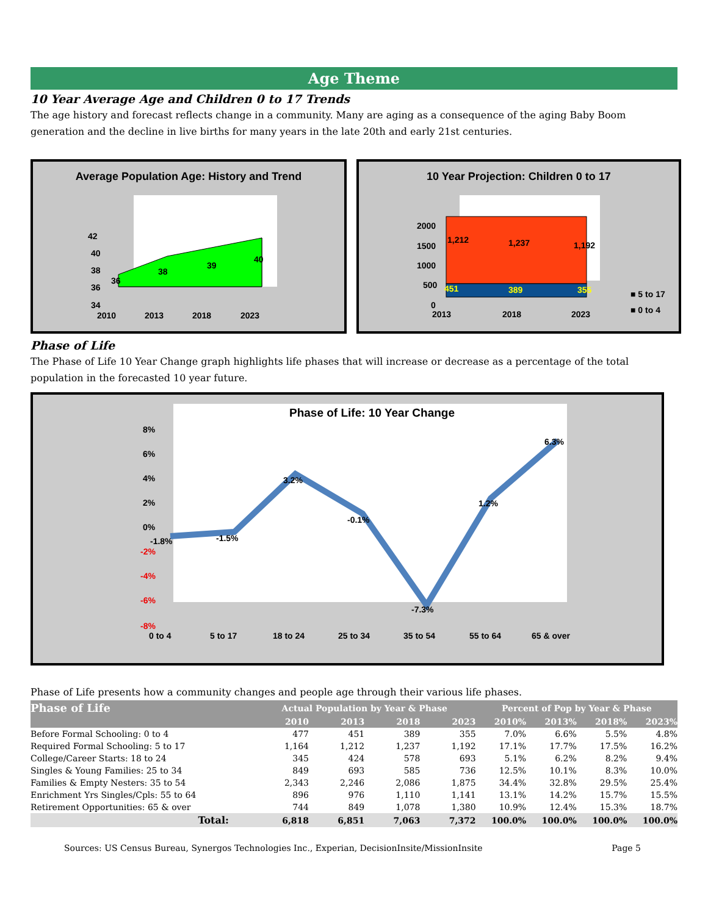Age Theme
10 Year Average Age and Children 0 to 17 Trends
The age history and forecast reflects change in a community. Many are aging as a consequence of the aging Baby Boom generation and the decline in live births for many years in the late 20th and early 21st centuries.
Average Population Age: History and Trend
42
40
38
36
34
36
38
39
40
2010
2013
2018
2023
10 Year Projection: Children 0 to 17
2000
1500
1000
500
0
1,212
1,237
1,192
451
389
355
2013
2018
2023
■ 5 to 17
■ 0 to 4
Phase of Life
The Phase of Life 10 Year Change graph highlights life phases that will increase or decrease as a percentage of the total population in the forecasted 10 year future.
Phase of Life: 10 Year Change
8%
6%
4%
2%
0%
-2%
-4%
-6%
-8%
-1.8%
-1.5%
3.2%
-0.1%
-7.3%
1.2%
6.3%
0 to 4
5 to 17
18 to 24
25 to 34
35 to 54
55 to 64
65 & over
Phase of Life presents how a community changes and people age through their various life phases.
| Phase of Life | Actual Population by Year & Phase | | | | Percent of Pop by Year & Phase | | | |
| --- | --- | --- | --- | --- | --- | --- | --- | --- |
| | 2010 | 2013 | 2018 | 2023 | 2010% | 2013% | 2018% | 2023% |
| Before Formal Schooling: 0 to 4 | 477 | 451 | 389 | 355 | 7.0% | 6.6% | 5.5% | 4.8% |
| Required Formal Schooling: 5 to 17 | 1,164 | 1,212 | 1,237 | 1,192 | 17.1% | 17.7% | 17.5% | 16.2% |
| College/Career Starts: 18 to 24 | 345 | 424 | 578 | 693 | 5.1% | 6.2% | 8.2% | 9.4% |
| Singles & Young Families: 25 to 34 | 849 | 693 | 585 | 736 | 12.5% | 10.1% | 8.3% | 10.0% |
| Families & Empty Nesters: 35 to 54 | 2,343 | 2,246 | 2,086 | 1,875 | 34.4% | 32.8% | 29.5% | 25.4% |
| Enrichment Yrs Singles/Cpls: 55 to 64 | 896 | 976 | 1,110 | 1,141 | 13.1% | 14.2% | 15.7% | 15.5% |
| Retirement Opportunities: 65 & over | 744 | 849 | 1,078 | 1,380 | 10.9% | 12.4% | 15.3% | 18.7% |
| Total: | 6,818 | 6,851 | 7,063 | 7,372 | 100.0% | 100.0% | 100.0% | 100.0% |
Sources: US Census Bureau, Synergos Technologies Inc., Experian, DecisionInsite/MissionInsite Page 5